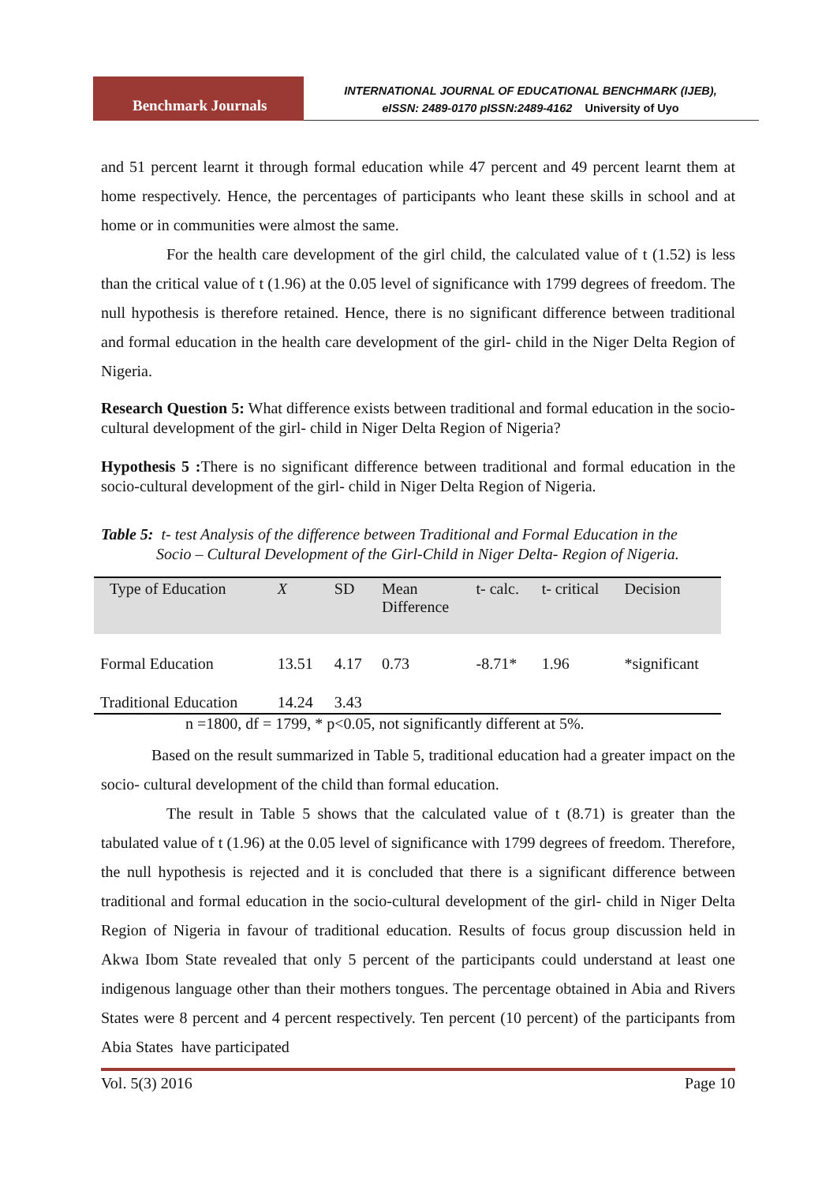Benchmark Journals
INTERNATIONAL JOURNAL OF EDUCATIONAL BENCHMARK (IJEB),
eISSN: 2489-0170 pISSN:2489-4162 University of Uyo
and 51 percent learnt it through formal education while 47 percent and 49 percent learnt them at home respectively. Hence, the percentages of participants who leant these skills in school and at home or in communities were almost the same.
For the health care development of the girl child, the calculated value of t (1.52) is less than the critical value of t (1.96) at the 0.05 level of significance with 1799 degrees of freedom. The null hypothesis is therefore retained. Hence, there is no significant difference between traditional and formal education in the health care development of the girl- child in the Niger Delta Region of Nigeria.
Research Question 5: What difference exists between traditional and formal education in the socio-cultural development of the girl- child in Niger Delta Region of Nigeria?
Hypothesis 5 : There is no significant difference between traditional and formal education in the socio-cultural development of the girl- child in Niger Delta Region of Nigeria.
Table 5: t- test Analysis of the difference between Traditional and Formal Education in the
Socio – Cultural Development of the Girl-Child in Niger Delta- Region of Nigeria.
| Type of Education | X | SD | Mean Difference | t- calc. | t- critical | Decision |
| --- | --- | --- | --- | --- | --- | --- |
| Formal Education | 13.51 | 4.17 | 0.73 | -8.71* | 1.96 | *significant |
| Traditional Education | 14.24 | 3.43 | | | | |
n =1800, df = 1799, * p<0.05, not significantly different at 5%.
Based on the result summarized in Table 5, traditional education had a greater impact on the socio- cultural development of the child than formal education.
The result in Table 5 shows that the calculated value of t (8.71) is greater than the tabulated value of t (1.96) at the 0.05 level of significance with 1799 degrees of freedom. Therefore, the null hypothesis is rejected and it is concluded that there is a significant difference between traditional and formal education in the socio-cultural development of the girl- child in Niger Delta Region of Nigeria in favour of traditional education. Results of focus group discussion held in Akwa Ibom State revealed that only 5 percent of the participants could understand at least one indigenous language other than their mothers tongues. The percentage obtained in Abia and Rivers States were 8 percent and 4 percent respectively. Ten percent (10 percent) of the participants from Abia States have participated
Vol. 5(3) 2016 Page 10